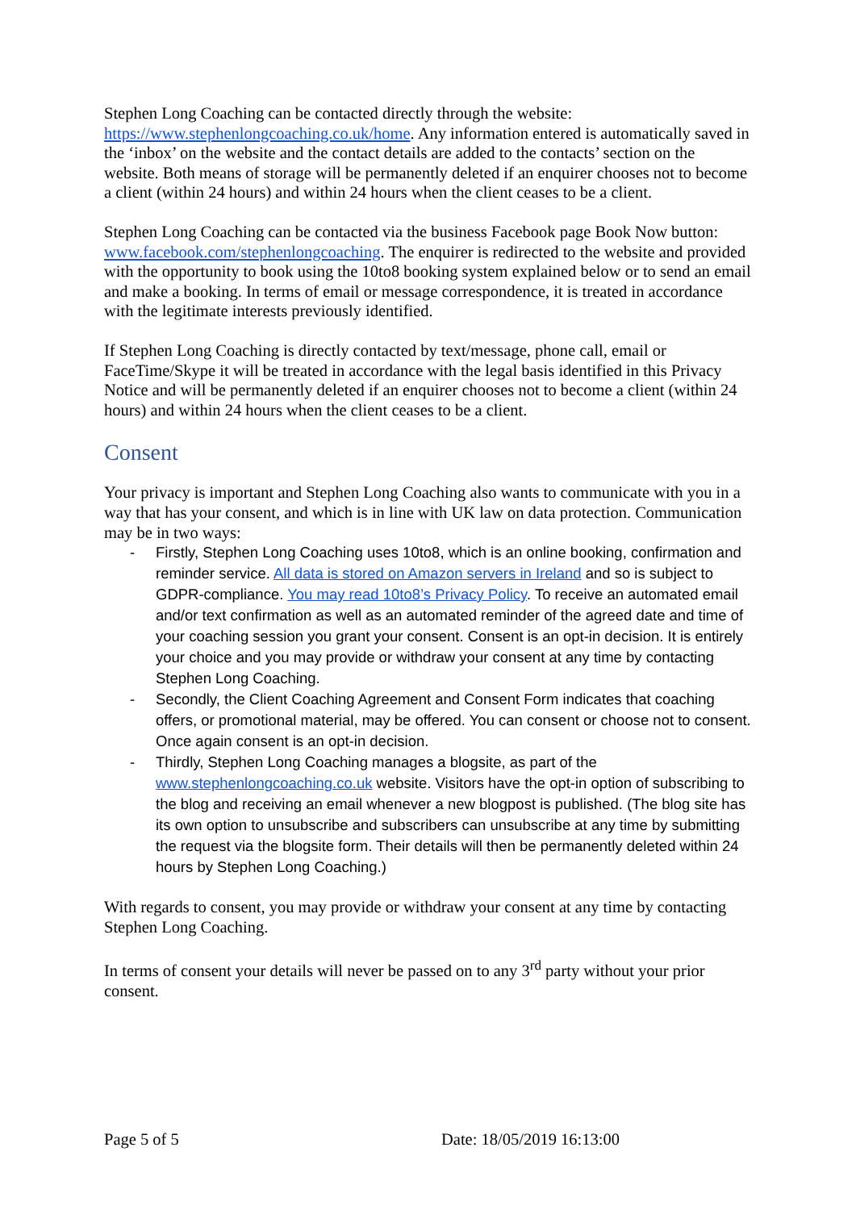Stephen Long Coaching can be contacted directly through the website: https://www.stephenlongcoaching.co.uk/home. Any information entered is automatically saved in the ‘inbox’ on the website and the contact details are added to the contacts’ section on the website. Both means of storage will be permanently deleted if an enquirer chooses not to become a client (within 24 hours) and within 24 hours when the client ceases to be a client.
Stephen Long Coaching can be contacted via the business Facebook page Book Now button: www.facebook.com/stephenlongcoaching. The enquirer is redirected to the website and provided with the opportunity to book using the 10to8 booking system explained below or to send an email and make a booking. In terms of email or message correspondence, it is treated in accordance with the legitimate interests previously identified.
If Stephen Long Coaching is directly contacted by text/message, phone call, email or FaceTime/Skype it will be treated in accordance with the legal basis identified in this Privacy Notice and will be permanently deleted if an enquirer chooses not to become a client (within 24 hours) and within 24 hours when the client ceases to be a client.
Consent
Your privacy is important and Stephen Long Coaching also wants to communicate with you in a way that has your consent, and which is in line with UK law on data protection. Communication may be in two ways:
- Firstly, Stephen Long Coaching uses 10to8, which is an online booking, confirmation and reminder service. All data is stored on Amazon servers in Ireland and so is subject to GDPR-compliance. You may read 10to8’s Privacy Policy. To receive an automated email and/or text confirmation as well as an automated reminder of the agreed date and time of your coaching session you grant your consent. Consent is an opt-in decision. It is entirely your choice and you may provide or withdraw your consent at any time by contacting Stephen Long Coaching.
- Secondly, the Client Coaching Agreement and Consent Form indicates that coaching offers, or promotional material, may be offered. You can consent or choose not to consent. Once again consent is an opt-in decision.
- Thirdly, Stephen Long Coaching manages a blogsite, as part of the www.stephenlongcoaching.co.uk website. Visitors have the opt-in option of subscribing to the blog and receiving an email whenever a new blogpost is published. (The blog site has its own option to unsubscribe and subscribers can unsubscribe at any time by submitting the request via the blogsite form. Their details will then be permanently deleted within 24 hours by Stephen Long Coaching.)
With regards to consent, you may provide or withdraw your consent at any time by contacting Stephen Long Coaching.
In terms of consent your details will never be passed on to any 3<sup>rd</sup> party without your prior consent.
Page 5 of 5 Date: 18/05/2019 16:13:00